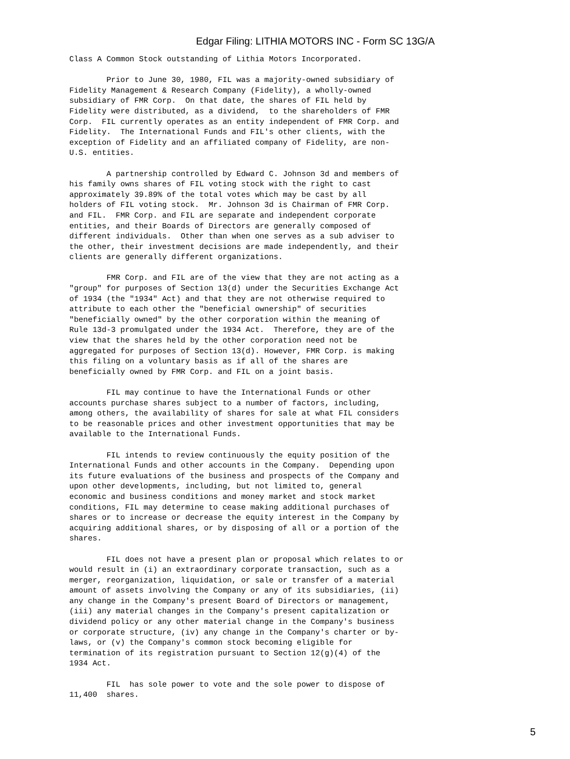Edgar Filing: LITHIA MOTORS INC - Form SC 13G/A
Class A Common Stock outstanding of Lithia Motors Incorporated.

        Prior to June 30, 1980, FIL was a majority-owned subsidiary of
Fidelity Management & Research Company (Fidelity), a wholly-owned
subsidiary of FMR Corp.  On that date, the shares of FIL held by
Fidelity were distributed, as a dividend,  to the shareholders of FMR
Corp.  FIL currently operates as an entity independent of FMR Corp. and
Fidelity.  The International Funds and FIL's other clients, with the
exception of Fidelity and an affiliated company of Fidelity, are non-
U.S. entities.

        A partnership controlled by Edward C. Johnson 3d and members of
his family owns shares of FIL voting stock with the right to cast
approximately 39.89% of the total votes which may be cast by all
holders of FIL voting stock.  Mr. Johnson 3d is Chairman of FMR Corp.
and FIL.  FMR Corp. and FIL are separate and independent corporate
entities, and their Boards of Directors are generally composed of
different individuals.  Other than when one serves as a sub adviser to
the other, their investment decisions are made independently, and their
clients are generally different organizations.

        FMR Corp. and FIL are of the view that they are not acting as a
"group" for purposes of Section 13(d) under the Securities Exchange Act
of 1934 (the "1934" Act) and that they are not otherwise required to
attribute to each other the "beneficial ownership" of securities
"beneficially owned" by the other corporation within the meaning of
Rule 13d-3 promulgated under the 1934 Act.  Therefore, they are of the
view that the shares held by the other corporation need not be
aggregated for purposes of Section 13(d). However, FMR Corp. is making
this filing on a voluntary basis as if all of the shares are
beneficially owned by FMR Corp. and FIL on a joint basis.

        FIL may continue to have the International Funds or other
accounts purchase shares subject to a number of factors, including,
among others, the availability of shares for sale at what FIL considers
to be reasonable prices and other investment opportunities that may be
available to the International Funds.

        FIL intends to review continuously the equity position of the
International Funds and other accounts in the Company.  Depending upon
its future evaluations of the business and prospects of the Company and
upon other developments, including, but not limited to, general
economic and business conditions and money market and stock market
conditions, FIL may determine to cease making additional purchases of
shares or to increase or decrease the equity interest in the Company by
acquiring additional shares, or by disposing of all or a portion of the
shares.

        FIL does not have a present plan or proposal which relates to or
would result in (i) an extraordinary corporate transaction, such as a
merger, reorganization, liquidation, or sale or transfer of a material
amount of assets involving the Company or any of its subsidiaries, (ii)
any change in the Company's present Board of Directors or management,
(iii) any material changes in the Company's present capitalization or
dividend policy or any other material change in the Company's business
or corporate structure, (iv) any change in the Company's charter or by-
laws, or (v) the Company's common stock becoming eligible for
termination of its registration pursuant to Section 12(g)(4) of the
1934 Act.

        FIL  has sole power to vote and the sole power to dispose of
11,400  shares.
5